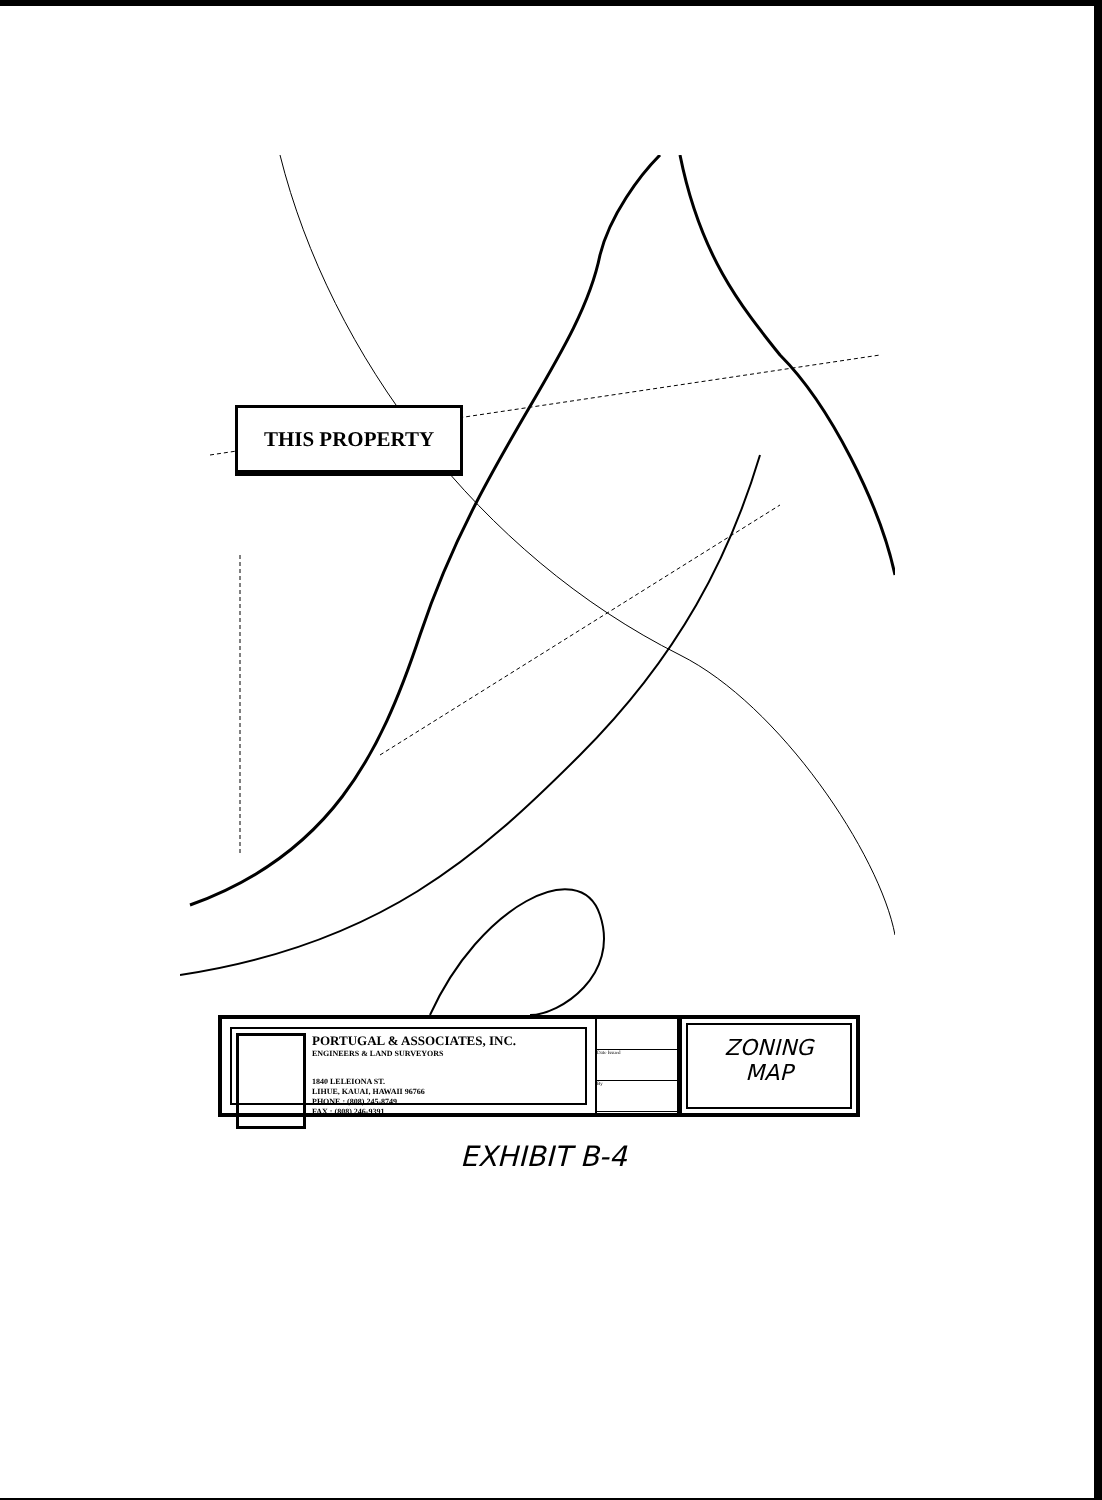THIS PROPERTY
PORTUGAL & ASSOCIATES, INC.
ENGINEERS & LAND SURVEYORS
1840 LELEIONA ST.
LIHUE, KAUAI, HAWAII 96766
PHONE : (808) 245-8749
FAX : (808) 246-9391
Date Issued
By
ZONING
MAP
EXHIBIT B-4